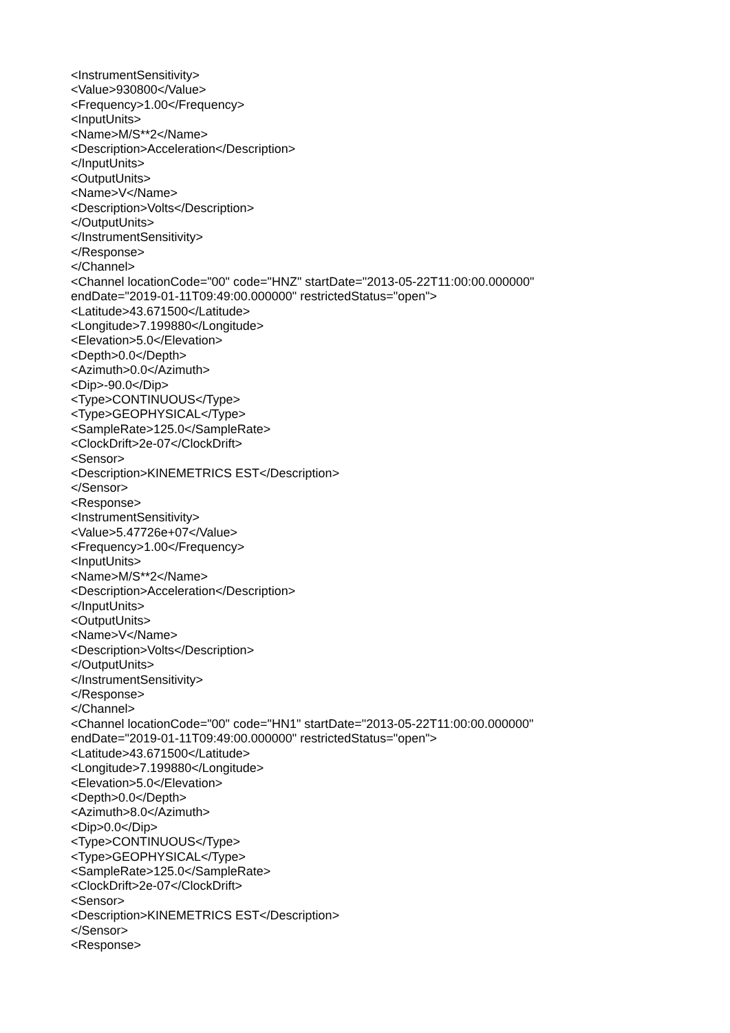<InstrumentSensitivity> <Value>930800</Value> <Frequency>1.00</Frequency> <InputUnits> <Name>M/S**2</Name> <Description>Acceleration</Description> </InputUnits> <OutputUnits> <Name>V</Name> <Description>Volts</Description> </OutputUnits> </InstrumentSensitivity> </Response> </Channel> <Channel locationCode="00" code="HNZ" startDate="2013-05-22T11:00:00.000000" endDate="2019-01-11T09:49:00.000000" restrictedStatus="open"> <Latitude>43.671500</Latitude> <Longitude>7.199880</Longitude> <Elevation>5.0</Elevation> <Depth>0.0</Depth> <Azimuth>0.0</Azimuth> <Dip>-90.0</Dip> <Type>CONTINUOUS</Type> <Type>GEOPHYSICAL</Type> <SampleRate>125.0</SampleRate> <ClockDrift>2e-07</ClockDrift> <Sensor> <Description>KINEMETRICS EST</Description> </Sensor> <Response> <InstrumentSensitivity> <Value>5.47726e+07</Value> <Frequency>1.00</Frequency> <InputUnits> <Name>M/S**2</Name> <Description>Acceleration</Description> </InputUnits> <OutputUnits> <Name>V</Name> <Description>Volts</Description> </OutputUnits> </InstrumentSensitivity> </Response> </Channel> <Channel locationCode="00" code="HN1" startDate="2013-05-22T11:00:00.000000" endDate="2019-01-11T09:49:00.000000" restrictedStatus="open"> <Latitude>43.671500</Latitude> <Longitude>7.199880</Longitude> <Elevation>5.0</Elevation> <Depth>0.0</Depth> <Azimuth>8.0</Azimuth> <Dip>0.0</Dip> <Type>CONTINUOUS</Type> <Type>GEOPHYSICAL</Type> <SampleRate>125.0</SampleRate> <ClockDrift>2e-07</ClockDrift> <Sensor> <Description>KINEMETRICS EST</Description> </Sensor> <Response>